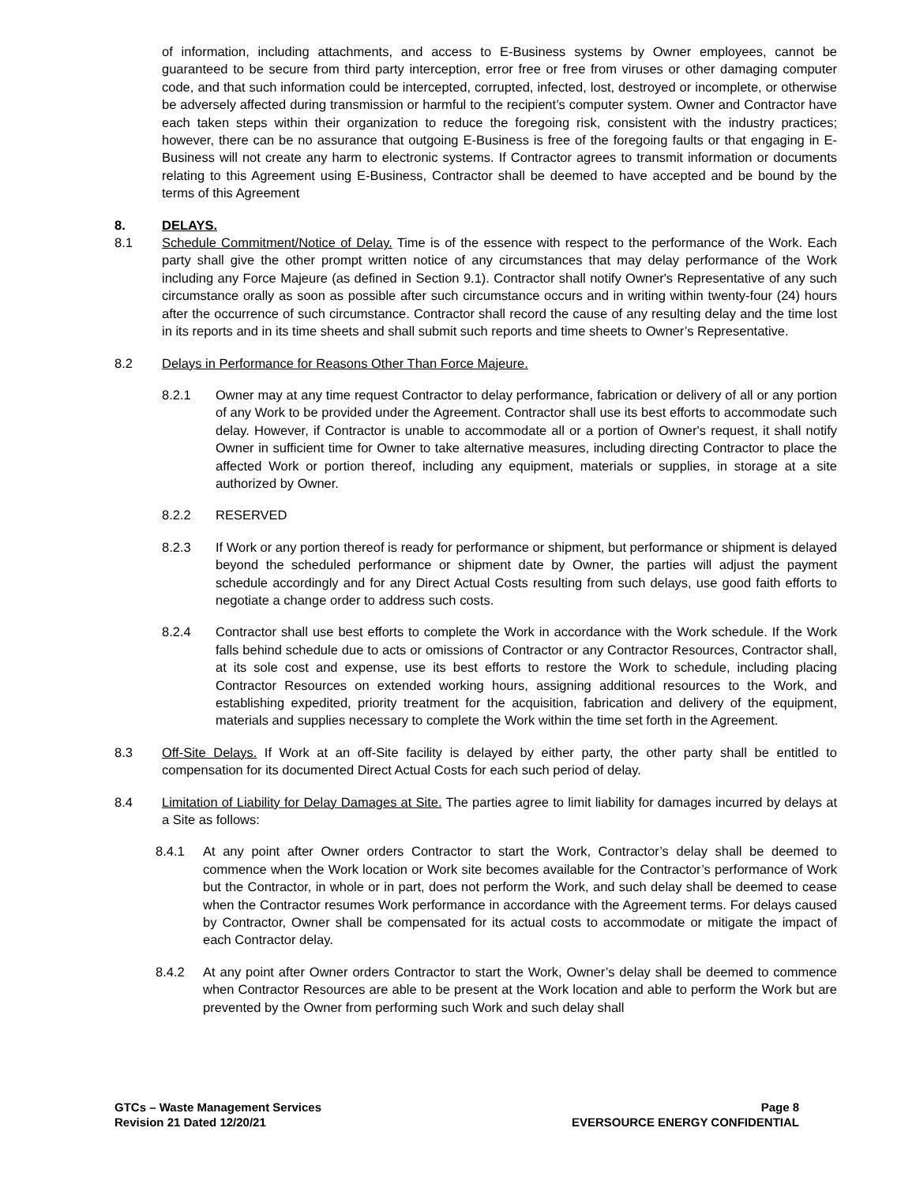of information, including attachments, and access to E-Business systems by Owner employees, cannot be guaranteed to be secure from third party interception, error free or free from viruses or other damaging computer code, and that such information could be intercepted, corrupted, infected, lost, destroyed or incomplete, or otherwise be adversely affected during transmission or harmful to the recipient’s computer system. Owner and Contractor have each taken steps within their organization to reduce the foregoing risk, consistent with the industry practices; however, there can be no assurance that outgoing E-Business is free of the foregoing faults or that engaging in E-Business will not create any harm to electronic systems. If Contractor agrees to transmit information or documents relating to this Agreement using E-Business, Contractor shall be deemed to have accepted and be bound by the terms of this Agreement
8. DELAYS.
8.1 Schedule Commitment/Notice of Delay. Time is of the essence with respect to the performance of the Work. Each party shall give the other prompt written notice of any circumstances that may delay performance of the Work including any Force Majeure (as defined in Section 9.1). Contractor shall notify Owner's Representative of any such circumstance orally as soon as possible after such circumstance occurs and in writing within twenty-four (24) hours after the occurrence of such circumstance. Contractor shall record the cause of any resulting delay and the time lost in its reports and in its time sheets and shall submit such reports and time sheets to Owner’s Representative.
8.2 Delays in Performance for Reasons Other Than Force Majeure.
8.2.1 Owner may at any time request Contractor to delay performance, fabrication or delivery of all or any portion of any Work to be provided under the Agreement. Contractor shall use its best efforts to accommodate such delay. However, if Contractor is unable to accommodate all or a portion of Owner's request, it shall notify Owner in sufficient time for Owner to take alternative measures, including directing Contractor to place the affected Work or portion thereof, including any equipment, materials or supplies, in storage at a site authorized by Owner.
8.2.2 RESERVED
8.2.3 If Work or any portion thereof is ready for performance or shipment, but performance or shipment is delayed beyond the scheduled performance or shipment date by Owner, the parties will adjust the payment schedule accordingly and for any Direct Actual Costs resulting from such delays, use good faith efforts to negotiate a change order to address such costs.
8.2.4 Contractor shall use best efforts to complete the Work in accordance with the Work schedule. If the Work falls behind schedule due to acts or omissions of Contractor or any Contractor Resources, Contractor shall, at its sole cost and expense, use its best efforts to restore the Work to schedule, including placing Contractor Resources on extended working hours, assigning additional resources to the Work, and establishing expedited, priority treatment for the acquisition, fabrication and delivery of the equipment, materials and supplies necessary to complete the Work within the time set forth in the Agreement.
8.3 Off-Site Delays. If Work at an off-Site facility is delayed by either party, the other party shall be entitled to compensation for its documented Direct Actual Costs for each such period of delay.
8.4 Limitation of Liability for Delay Damages at Site. The parties agree to limit liability for damages incurred by delays at a Site as follows:
8.4.1 At any point after Owner orders Contractor to start the Work, Contractor’s delay shall be deemed to commence when the Work location or Work site becomes available for the Contractor’s performance of Work but the Contractor, in whole or in part, does not perform the Work, and such delay shall be deemed to cease when the Contractor resumes Work performance in accordance with the Agreement terms. For delays caused by Contractor, Owner shall be compensated for its actual costs to accommodate or mitigate the impact of each Contractor delay.
8.4.2 At any point after Owner orders Contractor to start the Work, Owner’s delay shall be deemed to commence when Contractor Resources are able to be present at the Work location and able to perform the Work but are prevented by the Owner from performing such Work and such delay shall
GTCs – Waste Management Services
Revision 21 Dated 12/20/21
Page 8
EVERSOURCE ENERGY CONFIDENTIAL